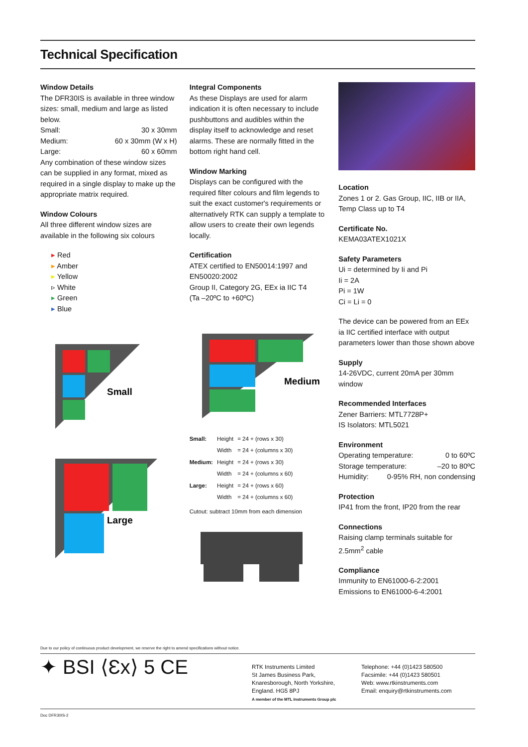Technical Specification
Window Details
The DFR30IS is available in three window sizes: small, medium and large as listed below.
Small: 30 x 30mm
Medium: 60 x 30mm (W x H)
Large: 60 x 60mm
Any combination of these window sizes can be supplied in any format, mixed as required in a single display to make up the appropriate matrix required.
Window Colours
All three different window sizes are available in the following six colours
▸ Red
▸ Amber
▸ Yellow
▹ White
▸ Green
▸ Blue
Small
Large
Integral Components
As these Displays are used for alarm indication it is often necessary to include pushbuttons and audibles within the display itself to acknowledge and reset alarms. These are normally fitted in the bottom right hand cell.
Window Marking
Displays can be configured with the required filter colours and film legends to suit the exact customer's requirements or alternatively RTK can supply a template to allow users to create their own legends locally.
Certification
ATEX certified to EN50014:1997 and EN50020:2002
Group II, Category 2G, EEx ia IIC T4
(Ta –20ºC to +60ºC)
Medium
| Small: | Height | = 24 + (rows x 30) |
| | Width | = 24 + (columns x 30) |
| Medium: | Height | = 24 + (rows x 30) |
| | Width | = 24 + (columns x 60) |
| Large: | Height | = 24 + (rows x 60) |
| | Width | = 24 + (columns x 60) |
Cutout: subtract 10mm from each dimension
Location
Zones 1 or 2. Gas Group, IIC, IIB or IIA, Temp Class up to T4
Certificate No.
KEMA03ATEX1021X
Safety Parameters
Ui = determined by Ii and Pi
Ii = 2A
Pi = 1W
Ci = Li = 0
The device can be powered from an EEx ia IIC certified interface with output parameters lower than those shown above
Supply
14-26VDC, current 20mA per 30mm window
Recommended Interfaces
Zener Barriers: MTL7728P+
IS Isolators: MTL5021
Environment
Operating temperature: 0 to 60ºC
Storage temperature: –20 to 80ºC
Humidity: 0-95% RH, non condensing
Protection
IP41 from the front, IP20 from the rear
Connections
Raising clamp terminals suitable for 2.5mm<sup>2</sup> cable
Compliance
Immunity to EN61000-6-2:2001
Emissions to EN61000-6-4:2001
Due to our policy of continuous product development, we reserve the right to amend specifications without notice.
✦ BSI ⟨Ɛx⟩ 5 CE
RTK Instruments Limited
St James Business Park,
Knaresborough, North Yorkshire,
England. HG5 8PJ
A member of the MTL Instruments Group plc
Telephone: +44 (0)1423 580500
Facsimile: +44 (0)1423 580501
Web: www.rtkinstruments.com
Email: enquiry@rtkinstruments.com
Doc DFR30IS-2